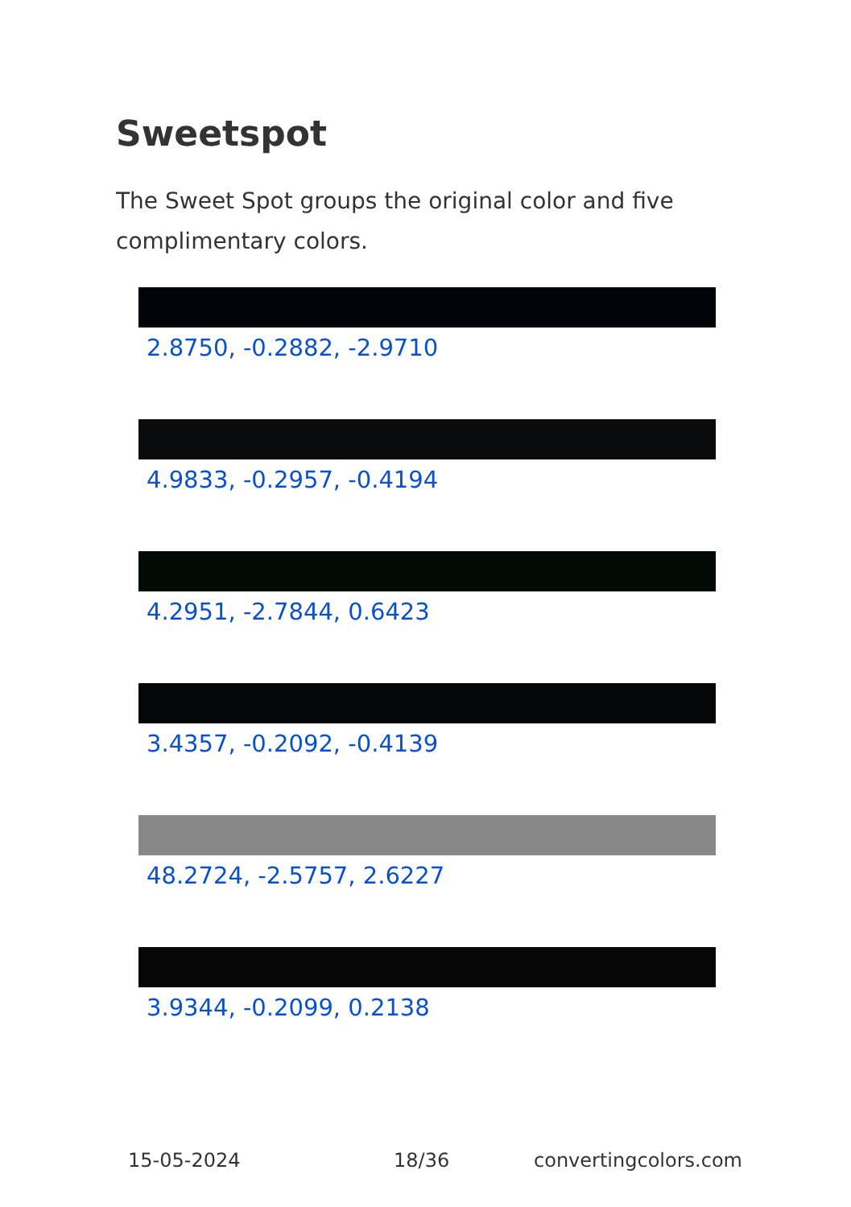Sweetspot
The Sweet Spot groups the original color and five complimentary colors.
2.8750, -0.2882, -2.9710
4.9833, -0.2957, -0.4194
4.2951, -2.7844, 0.6423
3.4357, -0.2092, -0.4139
48.2724, -2.5757, 2.6227
3.9344, -0.2099, 0.2138
15-05-2024 18/36 convertingcolors.com